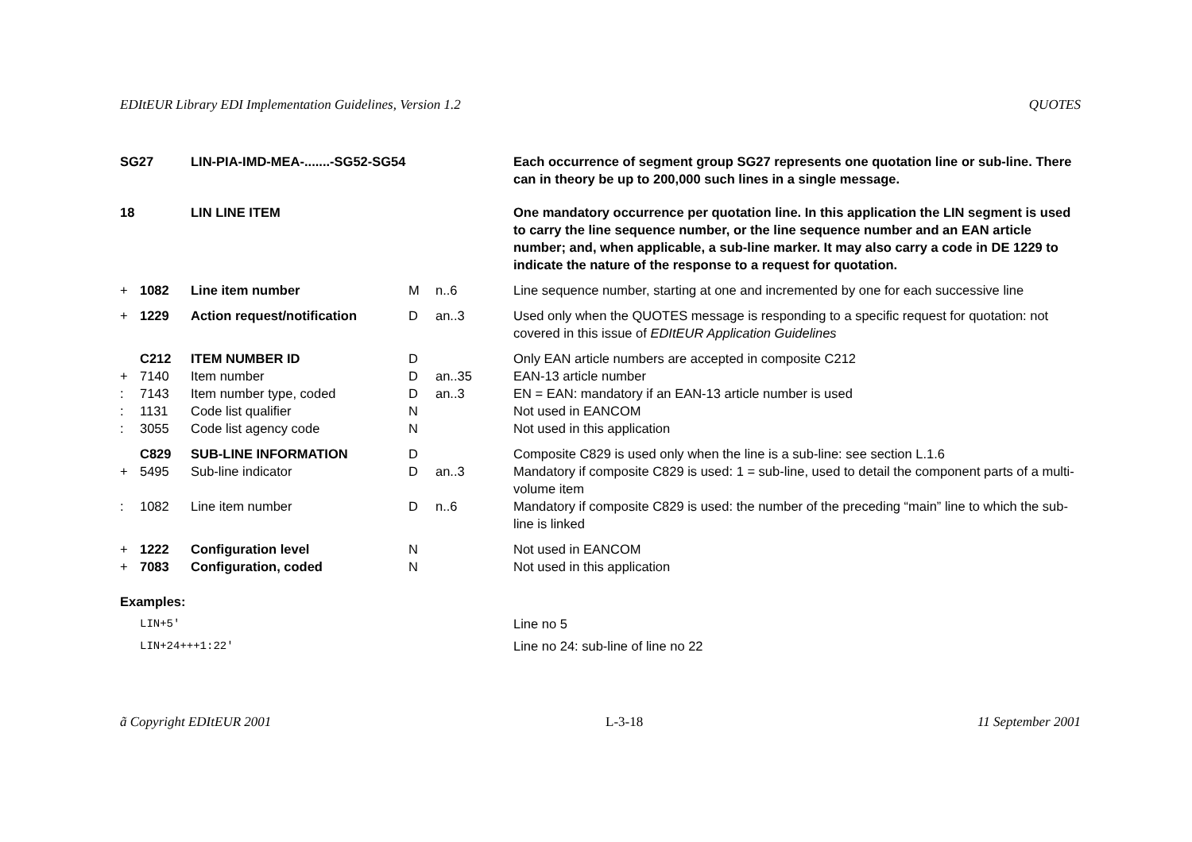EDItEUR Library EDI Implementation Guidelines, Version 1.2 QUOTES
| SG27 | | LIN-PIA-IMD-MEA-.......-SG52-SG54 | | | Each occurrence of segment group SG27 represents one quotation line or sub-line. There can in theory be up to 200,000 such lines in a single message. |
| 18 | | LIN LINE ITEM | | | One mandatory occurrence per quotation line. In this application the LIN segment is used to carry the line sequence number, or the line sequence number and an EAN article number; and, when applicable, a sub-line marker. It may also carry a code in DE 1229 to indicate the nature of the response to a request for quotation. |
| + | 1082 | Line item number | M | n..6 | Line sequence number, starting at one and incremented by one for each successive line |
| + | 1229 | Action request/notification | D | an..3 | Used only when the QUOTES message is responding to a specific request for quotation: not covered in this issue of EDItEUR Application Guidelines |
| | C212 | ITEM NUMBER ID | D | | Only EAN article numbers are accepted in composite C212 |
| + | 7140 | Item number | D | an..35 | EAN-13 article number |
| : | 7143 | Item number type, coded | D | an..3 | EN = EAN: mandatory if an EAN-13 article number is used |
| : | 1131 | Code list qualifier | N | | Not used in EANCOM |
| : | 3055 | Code list agency code | N | | Not used in this application |
| | C829 | SUB-LINE INFORMATION | D | | Composite C829 is used only when the line is a sub-line: see section L.1.6 |
| + | 5495 | Sub-line indicator | D | an..3 | Mandatory if composite C829 is used: 1 = sub-line, used to detail the component parts of a multi-volume item |
| : | 1082 | Line item number | D | n..6 | Mandatory if composite C829 is used: the number of the preceding “main” line to which the sub-line is linked |
| + | 1222 | Configuration level | N | | Not used in EANCOM |
| + | 7083 | Configuration, coded | N | | Not used in this application |
| Examples: | | | | | |
| LIN+5' | | | | | Line no 5 |
| LIN+24+++1:22' | | | | | Line no 24: sub-line of line no 22 |
ã Copyright EDItEUR 2001 L-3-18 11 September 2001